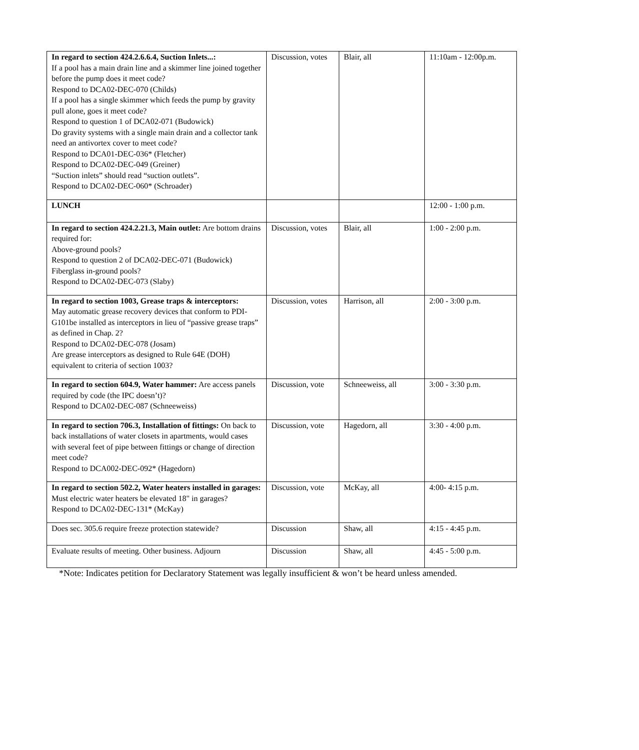| In regard to section 424.2.6.6.4, Suction Inlets...: If a pool has a main drain line and a skimmer line joined together before the pump does it meet code? Respond to DCA02-DEC-070 (Childs) If a pool has a single skimmer which feeds the pump by gravity pull alone, goes it meet code? Respond to question 1 of DCA02-071 (Budowick) Do gravity systems with a single main drain and a collector tank need an antivortex cover to meet code? Respond to DCA01-DEC-036* (Fletcher) Respond to DCA02-DEC-049 (Greiner) “Suction inlets” should read “suction outlets”. Respond to DCA02-DEC-060* (Schroader) | Discussion, votes | Blair, all | 11:10am - 12:00p.m. |
| LUNCH | | | 12:00 - 1:00 p.m. |
| In regard to section 424.2.21.3, Main outlet: Are bottom drains required for: Above-ground pools? Respond to question 2 of DCA02-DEC-071 (Budowick) Fiberglass in-ground pools? Respond to DCA02-DEC-073 (Slaby) | Discussion, votes | Blair, all | 1:00 - 2:00 p.m. |
| In regard to section 1003, Grease traps & interceptors: May automatic grease recovery devices that conform to PDI-G101be installed as interceptors in lieu of “passive grease traps” as defined in Chap. 2? Respond to DCA02-DEC-078 (Josam) Are grease interceptors as designed to Rule 64E (DOH) equivalent to criteria of section 1003? | Discussion, votes | Harrison, all | 2:00 - 3:00 p.m. |
| In regard to section 604.9, Water hammer: Are access panels required by code (the IPC doesn’t)? Respond to DCA02-DEC-087 (Schneeweiss) | Discussion, vote | Schneeweiss, all | 3:00 - 3:30 p.m. |
| In regard to section 706.3, Installation of fittings: On back to back installations of water closets in apartments, would cases with several feet of pipe between fittings or change of direction meet code? Respond to DCA002-DEC-092* (Hagedorn) | Discussion, vote | Hagedorn, all | 3:30 - 4:00 p.m. |
| In regard to section 502.2, Water heaters installed in garages: Must electric water heaters be elevated 18" in garages? Respond to DCA02-DEC-131* (McKay) | Discussion, vote | McKay, all | 4:00- 4:15 p.m. |
| Does sec. 305.6 require freeze protection statewide? | Discussion | Shaw, all | 4:15 - 4:45 p.m. |
| Evaluate results of meeting. Other business. Adjourn | Discussion | Shaw, all | 4:45 - 5:00 p.m. |
*Note: Indicates petition for Declaratory Statement was legally insufficient & won’t be heard unless amended.